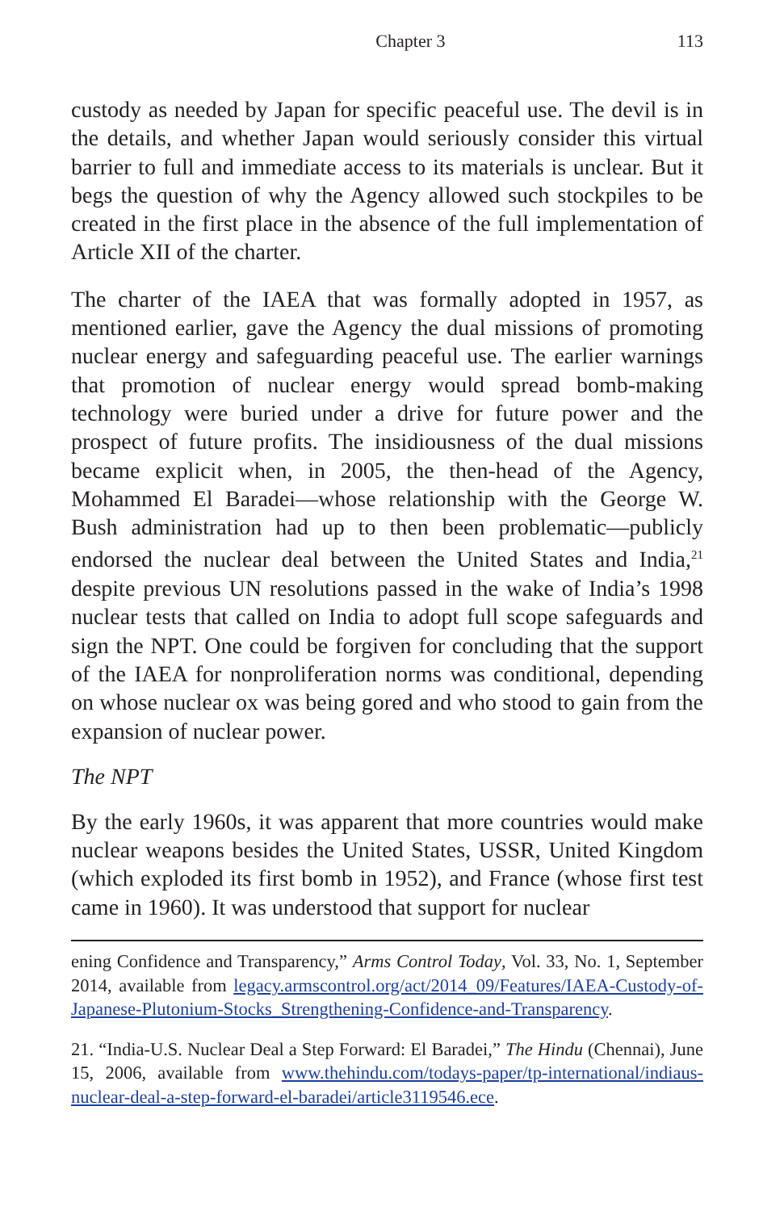Chapter 3 113
custody as needed by Japan for specific peaceful use. The devil is in the details, and whether Japan would seriously consider this virtual barrier to full and immediate access to its materials is unclear. But it begs the question of why the Agency allowed such stockpiles to be created in the first place in the absence of the full implementation of Article XII of the charter.
The charter of the IAEA that was formally adopted in 1957, as mentioned earlier, gave the Agency the dual missions of promoting nuclear energy and safeguarding peaceful use. The earlier warnings that promotion of nuclear energy would spread bomb-making technology were buried under a drive for future power and the prospect of future profits. The insidiousness of the dual missions became explicit when, in 2005, the then-head of the Agency, Mohammed El Baradei—whose relationship with the George W. Bush administration had up to then been problematic—publicly endorsed the nuclear deal between the United States and India,<sup>21</sup> despite previous UN resolutions passed in the wake of India’s 1998 nuclear tests that called on India to adopt full scope safeguards and sign the NPT. One could be forgiven for concluding that the support of the IAEA for nonproliferation norms was conditional, depending on whose nuclear ox was being gored and who stood to gain from the expansion of nuclear power.
The NPT
By the early 1960s, it was apparent that more countries would make nuclear weapons besides the United States, USSR, United Kingdom (which exploded its first bomb in 1952), and France (whose first test came in 1960). It was understood that support for nuclear
ening Confidence and Transparency,” Arms Control Today, Vol. 33, No. 1, September 2014, available from legacy.armscontrol.org/act/2014_09/Features/IAEA-Custody-of-Japanese-Plutonium-Stocks_Strengthening-Confidence-and-Transparency.
21. “India-U.S. Nuclear Deal a Step Forward: El Baradei,” The Hindu (Chennai), June 15, 2006, available from www.thehindu.com/todays-paper/tp-international/indiaus-nuclear-deal-a-step-forward-el-baradei/article3119546.ece.